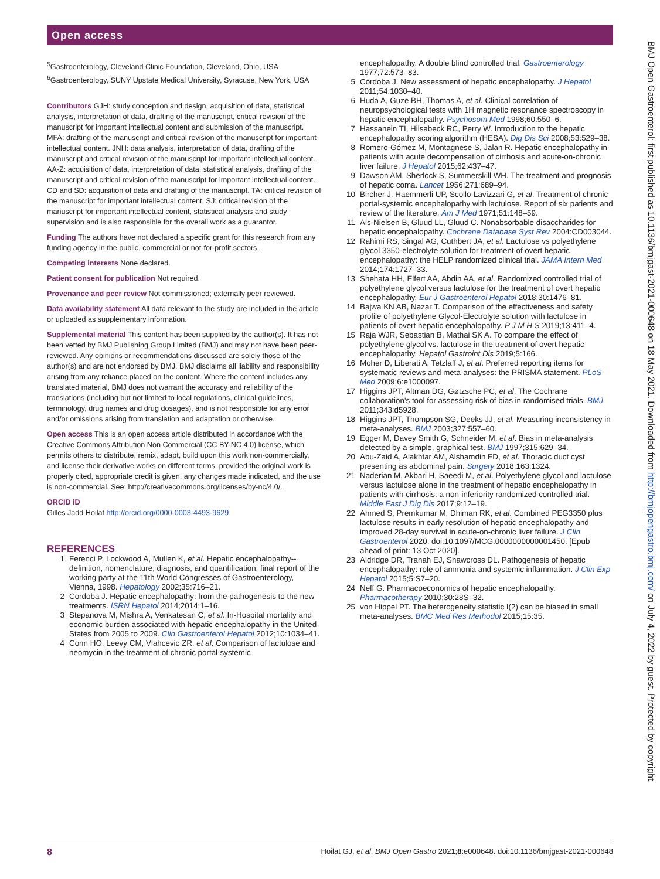Open access
<sup>5</sup> Gastroenterology, Cleveland Clinic Foundation, Cleveland, Ohio, USA
<sup>6</sup> Gastroenterology, SUNY Upstate Medical University, Syracuse, New York, USA
Contributors GJH: study conception and design, acquisition of data, statistical analysis, interpretation of data, drafting of the manuscript, critical revision of the manuscript for important intellectual content and submission of the manuscript. MFA: drafting of the manuscript and critical revision of the manuscript for important intellectual content. JNH: data analysis, interpretation of data, drafting of the manuscript and critical revision of the manuscript for important intellectual content. AA-Z: acquisition of data, interpretation of data, statistical analysis, drafting of the manuscript and critical revision of the manuscript for important intellectual content. CD and SD: acquisition of data and drafting of the manuscript. TA: critical revision of the manuscript for important intellectual content. SJ: critical revision of the manuscript for important intellectual content, statistical analysis and study supervision and is also responsible for the overall work as a guarantor.
Funding The authors have not declared a specific grant for this research from any funding agency in the public, commercial or not-for-profit sectors.
Competing interests None declared.
Patient consent for publication Not required.
Provenance and peer review Not commissioned; externally peer reviewed.
Data availability statement All data relevant to the study are included in the article or uploaded as supplementary information.
Supplemental material This content has been supplied by the author(s). It has not been vetted by BMJ Publishing Group Limited (BMJ) and may not have been peer-reviewed. Any opinions or recommendations discussed are solely those of the author(s) and are not endorsed by BMJ. BMJ disclaims all liability and responsibility arising from any reliance placed on the content. Where the content includes any translated material, BMJ does not warrant the accuracy and reliability of the translations (including but not limited to local regulations, clinical guidelines, terminology, drug names and drug dosages), and is not responsible for any error and/or omissions arising from translation and adaptation or otherwise.
Open access This is an open access article distributed in accordance with the Creative Commons Attribution Non Commercial (CC BY-NC 4.0) license, which permits others to distribute, remix, adapt, build upon this work non-commercially, and license their derivative works on different terms, provided the original work is properly cited, appropriate credit is given, any changes made indicated, and the use is non-commercial. See: http://creativecommons.org/licenses/by-nc/4.0/.
ORCID iD
Gilles Jadd Hoilat http://orcid.org/0000-0003-4493-9629
REFERENCES
1 Ferenci P, Lockwood A, Mullen K, et al. Hepatic encephalopathy--definition, nomenclature, diagnosis, and quantification: final report of the working party at the 11th World Congresses of Gastroenterology, Vienna, 1998. Hepatology 2002;35:716–21.
2 Cordoba J. Hepatic encephalopathy: from the pathogenesis to the new treatments. ISRN Hepatol 2014;2014:1–16.
3 Stepanova M, Mishra A, Venkatesan C, et al. In-Hospital mortality and economic burden associated with hepatic encephalopathy in the United States from 2005 to 2009. Clin Gastroenterol Hepatol 2012;10:1034–41.
4 Conn HO, Leevy CM, Vlahcevic ZR, et al. Comparison of lactulose and neomycin in the treatment of chronic portal-systemic
encephalopathy. A double blind controlled trial. Gastroenterology 1977;72:573–83.
5 Córdoba J. New assessment of hepatic encephalopathy. J Hepatol 2011;54:1030–40.
6 Huda A, Guze BH, Thomas A, et al. Clinical correlation of neuropsychological tests with 1H magnetic resonance spectroscopy in hepatic encephalopathy. Psychosom Med 1998;60:550–6.
7 Hassanein TI, Hilsabeck RC, Perry W. Introduction to the hepatic encephalopathy scoring algorithm (HESA). Dig Dis Sci 2008;53:529–38.
8 Romero-Gómez M, Montagnese S, Jalan R. Hepatic encephalopathy in patients with acute decompensation of cirrhosis and acute-on-chronic liver failure. J Hepatol 2015;62:437–47.
9 Dawson AM, Sherlock S, Summerskill WH. The treatment and prognosis of hepatic coma. Lancet 1956;271:689–94.
10 Bircher J, Haemmerli UP, Scollo-Lavizzari G, et al. Treatment of chronic portal-systemic encephalopathy with lactulose. Report of six patients and review of the literature. Am J Med 1971;51:148–59.
11 Als-Nielsen B, Gluud LL, Gluud C. Nonabsorbable disaccharides for hepatic encephalopathy. Cochrane Database Syst Rev 2004:CD003044.
12 Rahimi RS, Singal AG, Cuthbert JA, et al. Lactulose vs polyethylene glycol 3350-electrolyte solution for treatment of overt hepatic encephalopathy: the HELP randomized clinical trial. JAMA Intern Med 2014;174:1727–33.
13 Shehata HH, Elfert AA, Abdin AA, et al. Randomized controlled trial of polyethylene glycol versus lactulose for the treatment of overt hepatic encephalopathy. Eur J Gastroenterol Hepatol 2018;30:1476–81.
14 Bajwa KN AB, Nazar T. Comparison of the effectiveness and safety profile of polyethylene Glycol-Electrolyte solution with lactulose in patients of overt hepatic encephalopathy. P J M H S 2019;13:411–4.
15 Raja WJR, Sebastian B, Mathai SK A. To compare the effect of polyethylene glycol vs. lactulose in the treatment of overt hepatic encephalopathy. Hepatol Gastroint Dis 2019;5:166.
16 Moher D, Liberati A, Tetzlaff J, et al. Preferred reporting items for systematic reviews and meta-analyses: the PRISMA statement. PLoS Med 2009;6:e1000097.
17 Higgins JPT, Altman DG, Gøtzsche PC, et al. The Cochrane collaboration's tool for assessing risk of bias in randomised trials. BMJ 2011;343:d5928.
18 Higgins JPT, Thompson SG, Deeks JJ, et al. Measuring inconsistency in meta-analyses. BMJ 2003;327:557–60.
19 Egger M, Davey Smith G, Schneider M, et al. Bias in meta-analysis detected by a simple, graphical test. BMJ 1997;315:629–34.
20 Abu-Zaid A, Alakhtar AM, Alshamdin FD, et al. Thoracic duct cyst presenting as abdominal pain. Surgery 2018;163:1324.
21 Naderian M, Akbari H, Saeedi M, et al. Polyethylene glycol and lactulose versus lactulose alone in the treatment of hepatic encephalopathy in patients with cirrhosis: a non-inferiority randomized controlled trial. Middle East J Dig Dis 2017;9:12–19.
22 Ahmed S, Premkumar M, Dhiman RK, et al. Combined PEG3350 plus lactulose results in early resolution of hepatic encephalopathy and improved 28-day survival in acute-on-chronic liver failure. J Clin Gastroenterol 2020. doi:10.1097/MCG.0000000000001450. [Epub ahead of print: 13 Oct 2020].
23 Aldridge DR, Tranah EJ, Shawcross DL. Pathogenesis of hepatic encephalopathy: role of ammonia and systemic inflammation. J Clin Exp Hepatol 2015;5:S7–20.
24 Neff G. Pharmacoeconomics of hepatic encephalopathy. Pharmacotherapy 2010;30:28S–32.
25 von Hippel PT. The heterogeneity statistic I(2) can be biased in small meta-analyses. BMC Med Res Methodol 2015;15:35.
BMJ Open Gastroenterol: first published as 10.1136/bmjgast-2021-000648 on 18 May 2021. Downloaded from http://bmjopengastro.bmj.com/ on July 4, 2022 by guest. Protected by copyright.
8 Hoilat GJ, et al. BMJ Open Gastro 2021;8:e000648. doi:10.1136/bmjgast-2021-000648